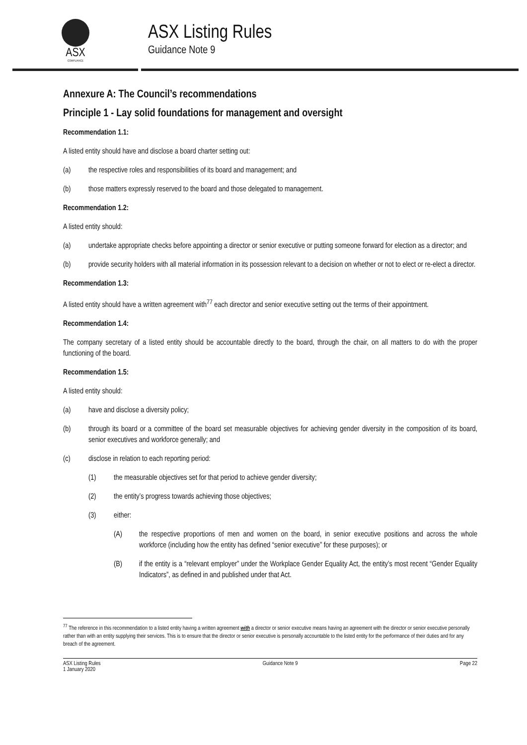ASX
COMPLIANCE
ASX Listing Rules
Guidance Note 9
Annexure A: The Council’s recommendations
Principle 1 - Lay solid foundations for management and oversight
Recommendation 1.1:
A listed entity should have and disclose a board charter setting out:
(a) the respective roles and responsibilities of its board and management; and
(b) those matters expressly reserved to the board and those delegated to management.
Recommendation 1.2:
A listed entity should:
(a) undertake appropriate checks before appointing a director or senior executive or putting someone forward for election as a director; and
(b) provide security holders with all material information in its possession relevant to a decision on whether or not to elect or re-elect a director.
Recommendation 1.3:
A listed entity should have a written agreement with<sup>77</sup> each director and senior executive setting out the terms of their appointment.
Recommendation 1.4:
The company secretary of a listed entity should be accountable directly to the board, through the chair, on all matters to do with the proper functioning of the board.
Recommendation 1.5:
A listed entity should:
(a) have and disclose a diversity policy;
(b) through its board or a committee of the board set measurable objectives for achieving gender diversity in the composition of its board, senior executives and workforce generally; and
(c) disclose in relation to each reporting period:
(1) the measurable objectives set for that period to achieve gender diversity;
(2) the entity’s progress towards achieving those objectives;
(3) either:
(A) the respective proportions of men and women on the board, in senior executive positions and across the whole workforce (including how the entity has defined “senior executive” for these purposes); or
(B) if the entity is a “relevant employer” under the Workplace Gender Equality Act, the entity’s most recent “Gender Equality Indicators”, as defined in and published under that Act.
<sup>77</sup> The reference in this recommendation to a listed entity having a written agreement with a director or senior executive means having an agreement with the director or senior executive personally rather than with an entity supplying their services. This is to ensure that the director or senior executive is personally accountable to the listed entity for the performance of their duties and for any breach of the agreement.
ASX Listing Rules
1 January 2020 Guidance Note 9 Page 22